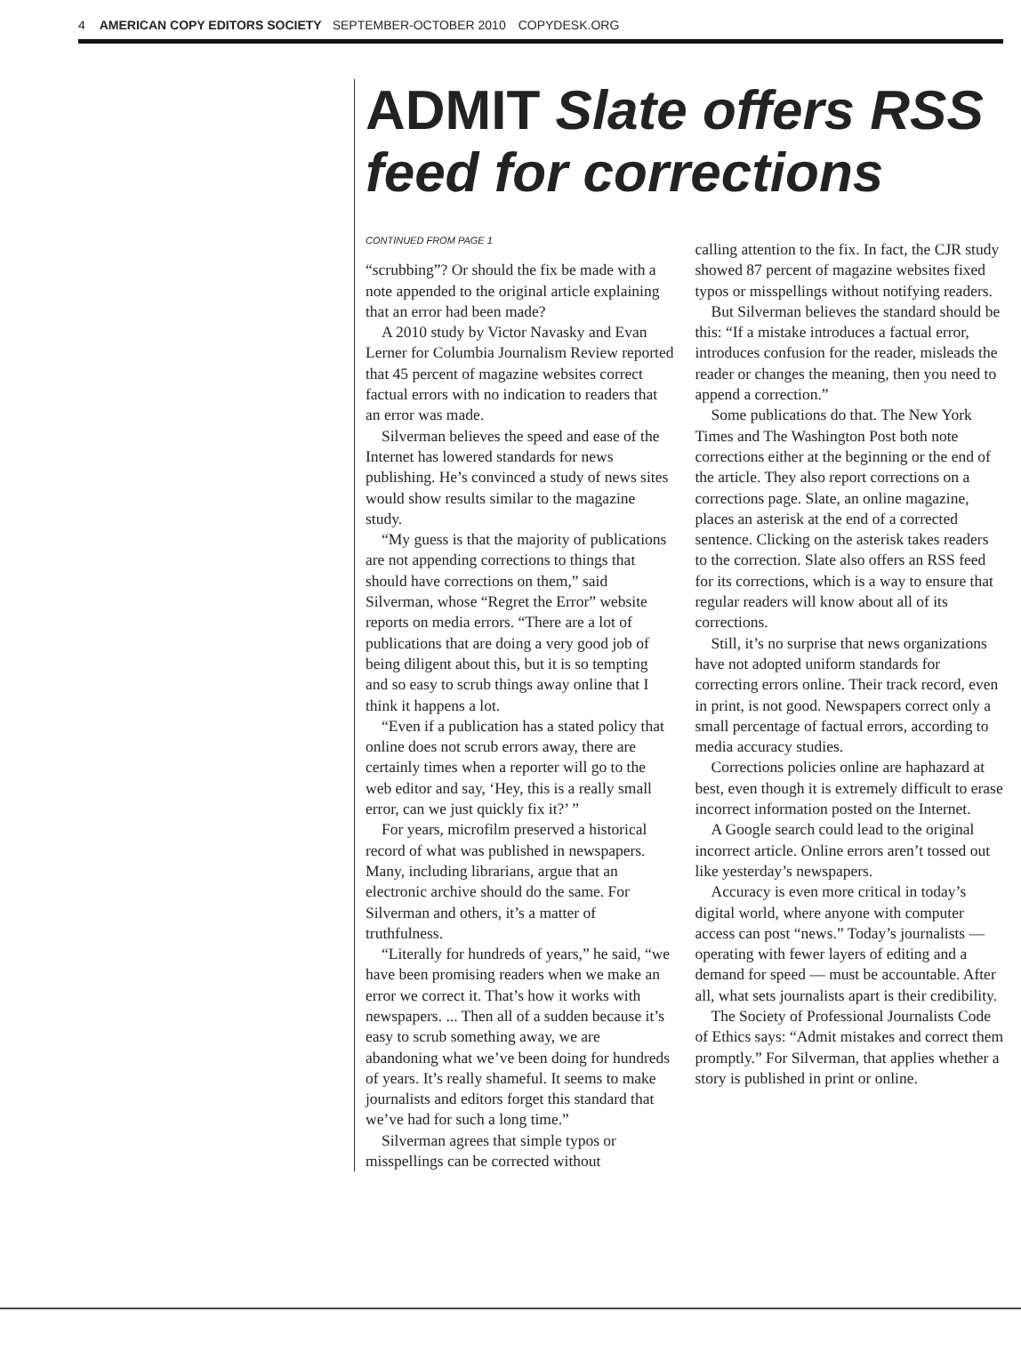4 AMERICAN COPY EDITORS SOCIETY SEPTEMBER-OCTOBER 2010 COPYDESK.ORG
ADMIT Slate offers RSS feed for corrections
CONTINUED FROM PAGE 1
“scrubbing”? Or should the fix be made with a note appended to the original article explaining that an error had been made?
A 2010 study by Victor Navasky and Evan Lerner for Columbia Journalism Review reported that 45 percent of magazine websites correct factual errors with no indication to readers that an error was made.
Silverman believes the speed and ease of the Internet has lowered standards for news publishing. He’s convinced a study of news sites would show results similar to the magazine study.
“My guess is that the majority of publications are not appending corrections to things that should have corrections on them,” said Silverman, whose “Regret the Error” website reports on media errors. “There are a lot of publications that are doing a very good job of being diligent about this, but it is so tempting and so easy to scrub things away online that I think it happens a lot.
“Even if a publication has a stated policy that online does not scrub errors away, there are certainly times when a reporter will go to the web editor and say, ‘Hey, this is a really small error, can we just quickly fix it?’ ”
For years, microfilm preserved a historical record of what was published in newspapers. Many, including librarians, argue that an electronic archive should do the same. For Silverman and others, it’s a matter of truthfulness.
“Literally for hundreds of years,” he said, “we have been promising readers when we make an error we correct it. That’s how it works with newspapers. ... Then all of a sudden because it’s easy to scrub something away, we are abandoning what we’ve been doing for hundreds of years. It’s really shameful. It seems to make journalists and editors forget this standard that we’ve had for such a long time.”
Silverman agrees that simple typos or misspellings can be corrected without
calling attention to the fix. In fact, the CJR study showed 87 percent of magazine websites fixed typos or misspellings without notifying readers.
But Silverman believes the standard should be this: “If a mistake introduces a factual error, introduces confusion for the reader, misleads the reader or changes the meaning, then you need to append a correction.”
Some publications do that. The New York Times and The Washington Post both note corrections either at the beginning or the end of the article. They also report corrections on a corrections page. Slate, an online magazine, places an asterisk at the end of a corrected sentence. Clicking on the asterisk takes readers to the correction. Slate also offers an RSS feed for its corrections, which is a way to ensure that regular readers will know about all of its corrections.
Still, it’s no surprise that news organizations have not adopted uniform standards for correcting errors online. Their track record, even in print, is not good. Newspapers correct only a small percentage of factual errors, according to media accuracy studies.
Corrections policies online are haphazard at best, even though it is extremely difficult to erase incorrect information posted on the Internet.
A Google search could lead to the original incorrect article. Online errors aren’t tossed out like yesterday’s newspapers.
Accuracy is even more critical in today’s digital world, where anyone with computer access can post “news.” Today’s journalists — operating with fewer layers of editing and a demand for speed — must be accountable. After all, what sets journalists apart is their credibility.
The Society of Professional Journalists Code of Ethics says: “Admit mistakes and correct them promptly.” For Silverman, that applies whether a story is published in print or online.